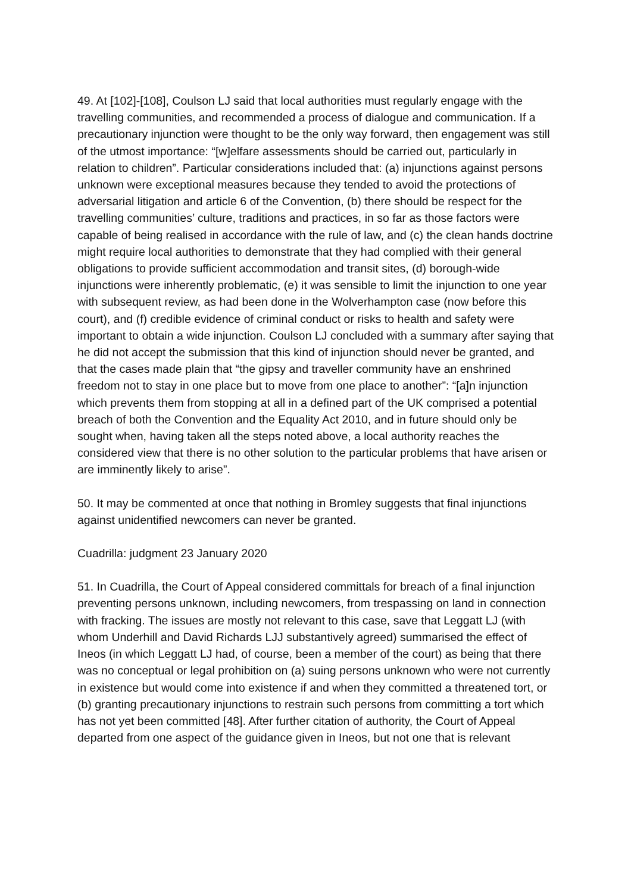49. At [102]-[108], Coulson LJ said that local authorities must regularly engage with the travelling communities, and recommended a process of dialogue and communication. If a precautionary injunction were thought to be the only way forward, then engagement was still of the utmost importance: “[w]elfare assessments should be carried out, particularly in relation to children”. Particular considerations included that: (a) injunctions against persons unknown were exceptional measures because they tended to avoid the protections of adversarial litigation and article 6 of the Convention, (b) there should be respect for the travelling communities’ culture, traditions and practices, in so far as those factors were capable of being realised in accordance with the rule of law, and (c) the clean hands doctrine might require local authorities to demonstrate that they had complied with their general obligations to provide sufficient accommodation and transit sites, (d) borough-wide injunctions were inherently problematic, (e) it was sensible to limit the injunction to one year with subsequent review, as had been done in the Wolverhampton case (now before this court), and (f) credible evidence of criminal conduct or risks to health and safety were important to obtain a wide injunction. Coulson LJ concluded with a summary after saying that he did not accept the submission that this kind of injunction should never be granted, and that the cases made plain that “the gipsy and traveller community have an enshrined freedom not to stay in one place but to move from one place to another”: “[a]n injunction which prevents them from stopping at all in a defined part of the UK comprised a potential breach of both the Convention and the Equality Act 2010, and in future should only be sought when, having taken all the steps noted above, a local authority reaches the considered view that there is no other solution to the particular problems that have arisen or are imminently likely to arise”.
50. It may be commented at once that nothing in Bromley suggests that final injunctions against unidentified newcomers can never be granted.
Cuadrilla: judgment 23 January 2020
51. In Cuadrilla, the Court of Appeal considered committals for breach of a final injunction preventing persons unknown, including newcomers, from trespassing on land in connection with fracking. The issues are mostly not relevant to this case, save that Leggatt LJ (with whom Underhill and David Richards LJJ substantively agreed) summarised the effect of Ineos (in which Leggatt LJ had, of course, been a member of the court) as being that there was no conceptual or legal prohibition on (a) suing persons unknown who were not currently in existence but would come into existence if and when they committed a threatened tort, or (b) granting precautionary injunctions to restrain such persons from committing a tort which has not yet been committed [48]. After further citation of authority, the Court of Appeal departed from one aspect of the guidance given in Ineos, but not one that is relevant